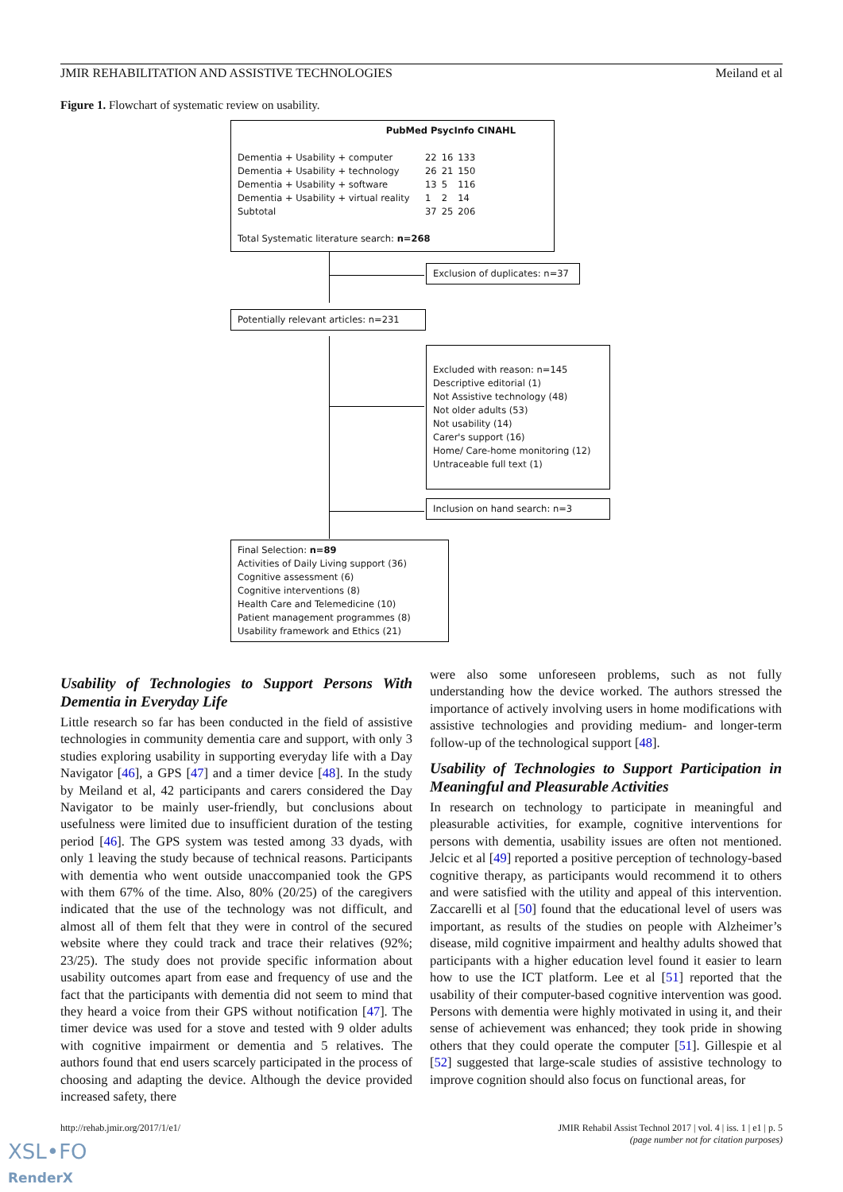JMIR REHABILITATION AND ASSISTIVE TECHNOLOGIES Meiland et al
Figure 1. Flowchart of systematic review on usability.
PubMed PsycInfo CINAHL
| Dementia + Usability + computer | 22 | 16 | 133 |
| Dementia + Usability + technology | 26 | 21 | 150 |
| Dementia + Usability + software | 13 | 5 | 116 |
| Dementia + Usability + virtual reality | 1 | 2 | 14 |
| Subtotal | 37 | 25 | 206 |
Total Systematic literature search: n=268
Exclusion of duplicates: n=37
Potentially relevant articles: n=231
Excluded with reason: n=145
Descriptive editorial (1)
Not Assistive technology (48)
Not older adults (53)
Not usability (14)
Carer's support (16)
Home/ Care-home monitoring (12)
Untraceable full text (1)
Inclusion on hand search: n=3
Final Selection: n=89
Activities of Daily Living support (36)
Cognitive assessment (6)
Cognitive interventions (8)
Health Care and Telemedicine (10)
Patient management programmes (8)
Usability framework and Ethics (21)
Usability of Technologies to Support Persons With Dementia in Everyday Life
Little research so far has been conducted in the field of assistive technologies in community dementia care and support, with only 3 studies exploring usability in supporting everyday life with a Day Navigator [46], a GPS [47] and a timer device [48]. In the study by Meiland et al, 42 participants and carers considered the Day Navigator to be mainly user-friendly, but conclusions about usefulness were limited due to insufficient duration of the testing period [46]. The GPS system was tested among 33 dyads, with only 1 leaving the study because of technical reasons. Participants with dementia who went outside unaccompanied took the GPS with them 67% of the time. Also, 80% (20/25) of the caregivers indicated that the use of the technology was not difficult, and almost all of them felt that they were in control of the secured website where they could track and trace their relatives (92%; 23/25). The study does not provide specific information about usability outcomes apart from ease and frequency of use and the fact that the participants with dementia did not seem to mind that they heard a voice from their GPS without notification [47]. The timer device was used for a stove and tested with 9 older adults with cognitive impairment or dementia and 5 relatives. The authors found that end users scarcely participated in the process of choosing and adapting the device. Although the device provided increased safety, there
were also some unforeseen problems, such as not fully understanding how the device worked. The authors stressed the importance of actively involving users in home modifications with assistive technologies and providing medium- and longer-term follow-up of the technological support [48].
Usability of Technologies to Support Participation in Meaningful and Pleasurable Activities
In research on technology to participate in meaningful and pleasurable activities, for example, cognitive interventions for persons with dementia, usability issues are often not mentioned. Jelcic et al [49] reported a positive perception of technology-based cognitive therapy, as participants would recommend it to others and were satisfied with the utility and appeal of this intervention. Zaccarelli et al [50] found that the educational level of users was important, as results of the studies on people with Alzheimer’s disease, mild cognitive impairment and healthy adults showed that participants with a higher education level found it easier to learn how to use the ICT platform. Lee et al [51] reported that the usability of their computer-based cognitive intervention was good. Persons with dementia were highly motivated in using it, and their sense of achievement was enhanced; they took pride in showing others that they could operate the computer [51]. Gillespie et al [52] suggested that large-scale studies of assistive technology to improve cognition should also focus on functional areas, for
http://rehab.jmir.org/2017/1/e1/ JMIR Rehabil Assist Technol 2017 | vol. 4 | iss. 1 | e1 | p. 5
(page number not for citation purposes)
XSL•FO
RenderX